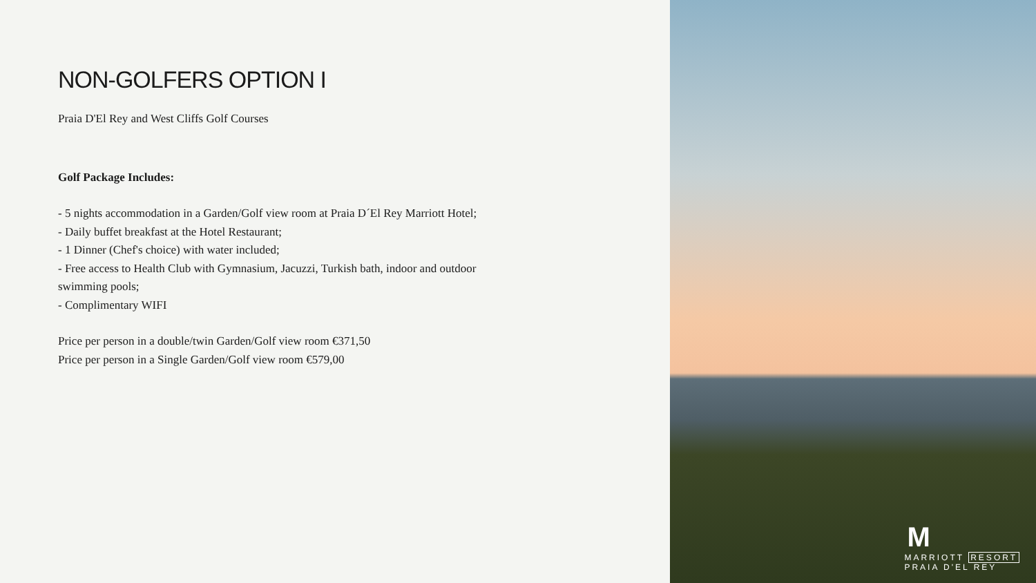NON-GOLFERS OPTION I
Praia D'El Rey and West Cliffs Golf Courses
Golf Package Includes:
- 5 nights accommodation in a Garden/Golf view room at Praia D´El Rey Marriott Hotel;
- Daily buffet breakfast at the Hotel Restaurant;
- 1 Dinner (Chef's choice) with water included;
- Free access to Health Club with Gymnasium, Jacuzzi, Turkish bath, indoor and outdoor
swimming pools;
- Complimentary WIFI
Price per person in a double/twin Garden/Golf view room €371,50
Price per person in a Single Garden/Golf view room €579,00
M
MARRIOTT RESORT
PRAIA D'EL REY